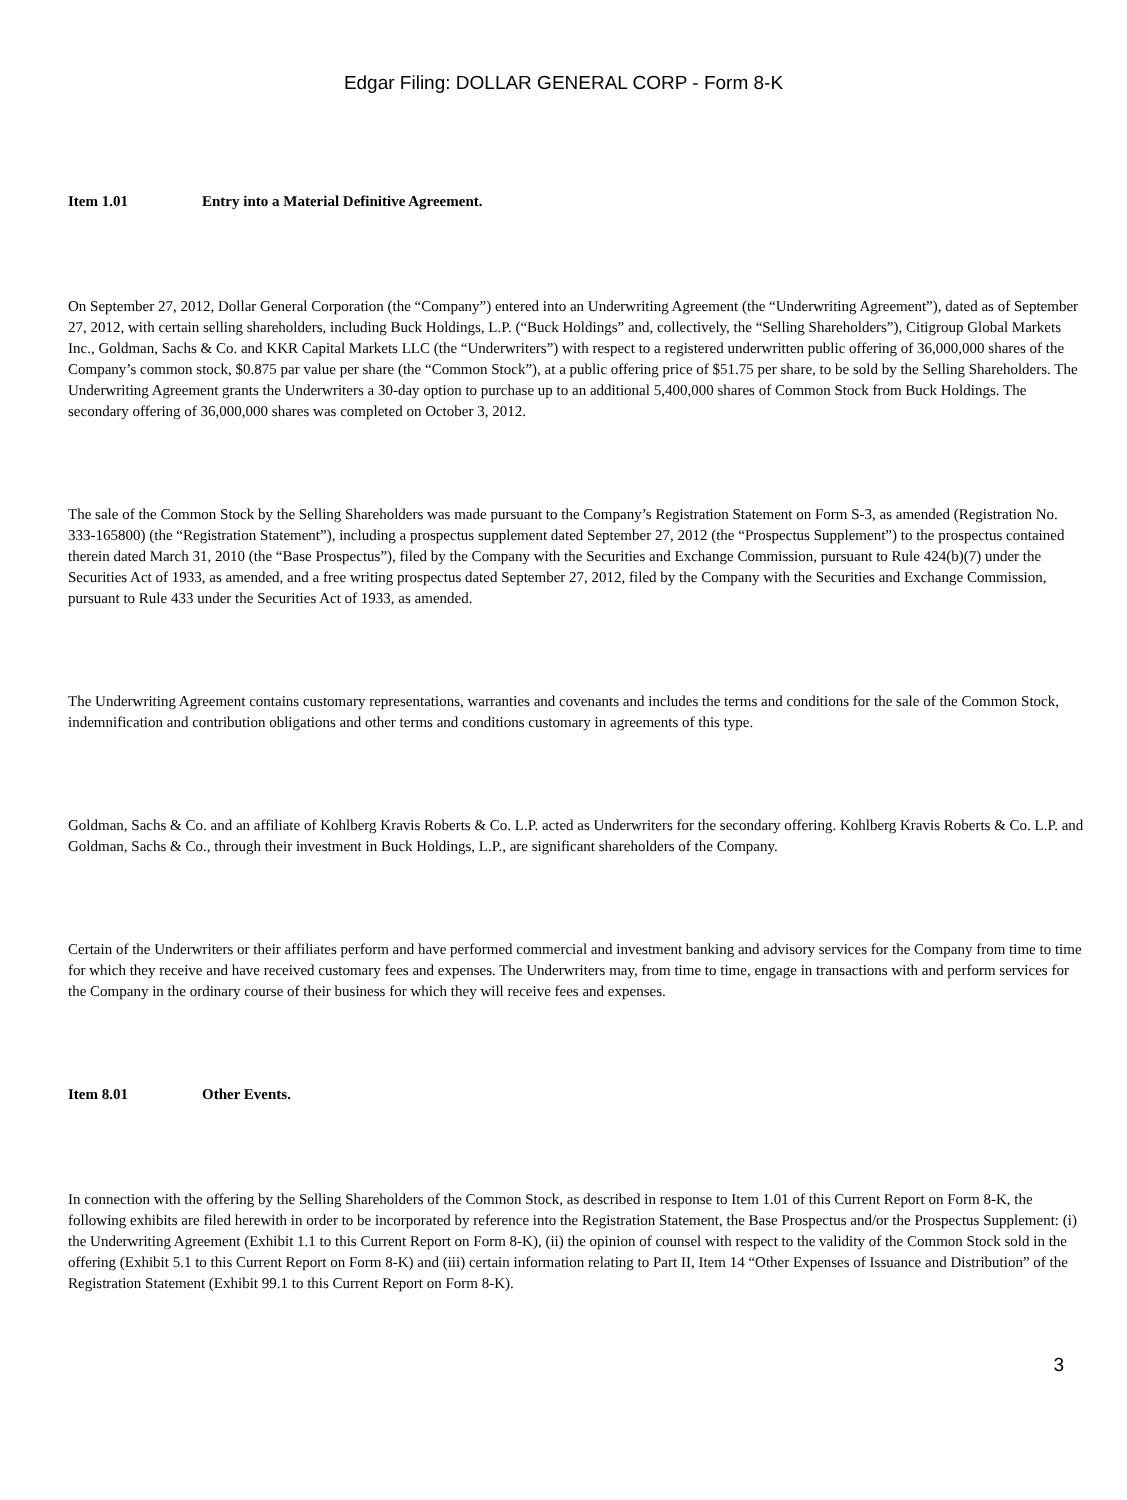Edgar Filing: DOLLAR GENERAL CORP - Form 8-K
Item 1.01 Entry into a Material Definitive Agreement.
On September 27, 2012, Dollar General Corporation (the “Company”) entered into an Underwriting Agreement (the “Underwriting Agreement”), dated as of September 27, 2012, with certain selling shareholders, including Buck Holdings, L.P. (“Buck Holdings” and, collectively, the “Selling Shareholders”), Citigroup Global Markets Inc., Goldman, Sachs & Co. and KKR Capital Markets LLC (the “Underwriters”) with respect to a registered underwritten public offering of 36,000,000 shares of the Company’s common stock, $0.875 par value per share (the “Common Stock”), at a public offering price of $51.75 per share, to be sold by the Selling Shareholders. The Underwriting Agreement grants the Underwriters a 30-day option to purchase up to an additional 5,400,000 shares of Common Stock from Buck Holdings. The secondary offering of 36,000,000 shares was completed on October 3, 2012.
The sale of the Common Stock by the Selling Shareholders was made pursuant to the Company’s Registration Statement on Form S-3, as amended (Registration No. 333-165800) (the “Registration Statement”), including a prospectus supplement dated September 27, 2012 (the “Prospectus Supplement”) to the prospectus contained therein dated March 31, 2010 (the “Base Prospectus”), filed by the Company with the Securities and Exchange Commission, pursuant to Rule 424(b)(7) under the Securities Act of 1933, as amended, and a free writing prospectus dated September 27, 2012, filed by the Company with the Securities and Exchange Commission, pursuant to Rule 433 under the Securities Act of 1933, as amended.
The Underwriting Agreement contains customary representations, warranties and covenants and includes the terms and conditions for the sale of the Common Stock, indemnification and contribution obligations and other terms and conditions customary in agreements of this type.
Goldman, Sachs & Co. and an affiliate of Kohlberg Kravis Roberts & Co. L.P. acted as Underwriters for the secondary offering. Kohlberg Kravis Roberts & Co. L.P. and Goldman, Sachs & Co., through their investment in Buck Holdings, L.P., are significant shareholders of the Company.
Certain of the Underwriters or their affiliates perform and have performed commercial and investment banking and advisory services for the Company from time to time for which they receive and have received customary fees and expenses. The Underwriters may, from time to time, engage in transactions with and perform services for the Company in the ordinary course of their business for which they will receive fees and expenses.
Item 8.01 Other Events.
In connection with the offering by the Selling Shareholders of the Common Stock, as described in response to Item 1.01 of this Current Report on Form 8-K, the following exhibits are filed herewith in order to be incorporated by reference into the Registration Statement, the Base Prospectus and/or the Prospectus Supplement: (i) the Underwriting Agreement (Exhibit 1.1 to this Current Report on Form 8-K), (ii) the opinion of counsel with respect to the validity of the Common Stock sold in the offering (Exhibit 5.1 to this Current Report on Form 8-K) and (iii) certain information relating to Part II, Item 14 “Other Expenses of Issuance and Distribution” of the Registration Statement (Exhibit 99.1 to this Current Report on Form 8-K).
3